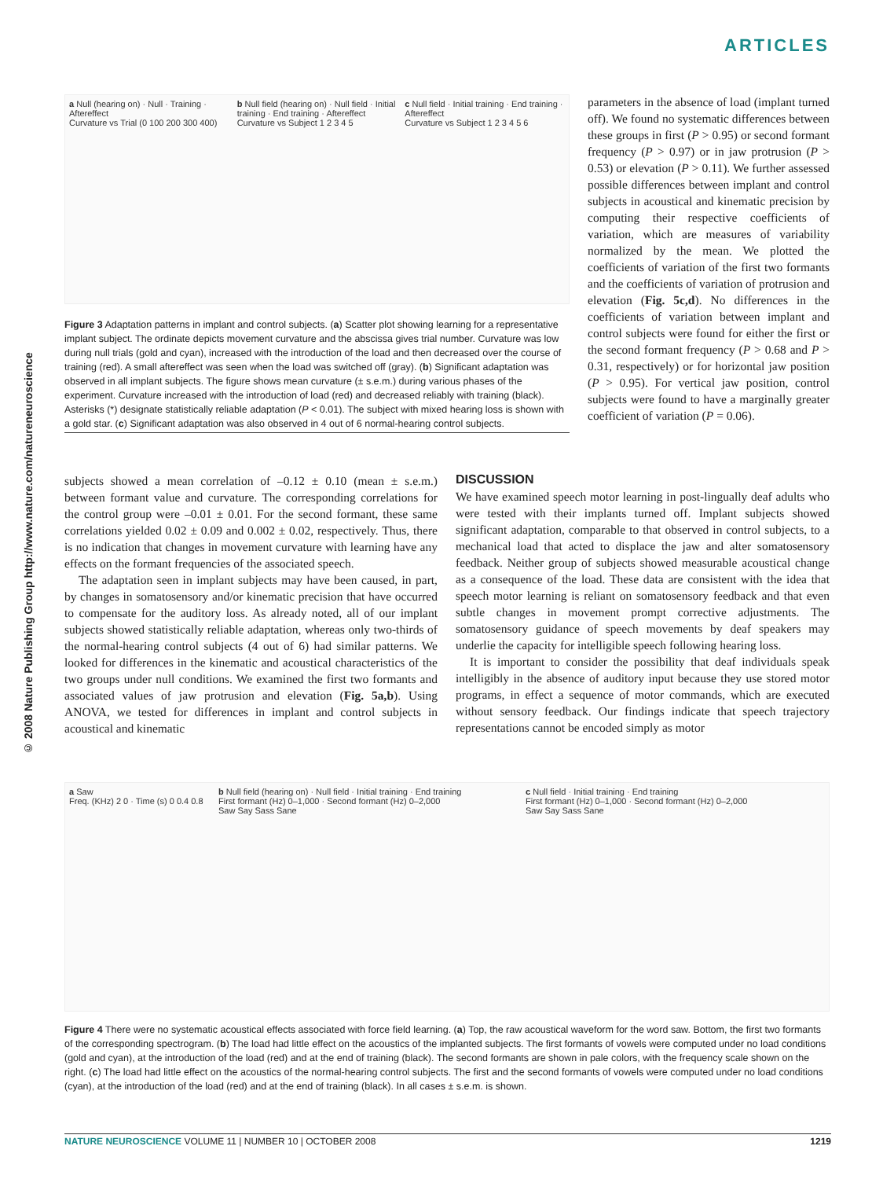ARTICLES
© 2008 Nature Publishing Group http://www.nature.com/natureneuroscience
a Null (hearing on) · Null · Training · Aftereffect
Curvature vs Trial (0 100 200 300 400)
b Null field (hearing on) · Null field · Initial training · End training · Aftereffect
Curvature vs Subject 1 2 3 4 5
c Null field · Initial training · End training · Aftereffect
Curvature vs Subject 1 2 3 4 5 6
Figure 3 Adaptation patterns in implant and control subjects. (a) Scatter plot showing learning for a representative implant subject. The ordinate depicts movement curvature and the abscissa gives trial number. Curvature was low during null trials (gold and cyan), increased with the introduction of the load and then decreased over the course of training (red). A small aftereffect was seen when the load was switched off (gray). (b) Significant adaptation was observed in all implant subjects. The figure shows mean curvature (± s.e.m.) during various phases of the experiment. Curvature increased with the introduction of load (red) and decreased reliably with training (black). Asterisks (*) designate statistically reliable adaptation (P < 0.01). The subject with mixed hearing loss is shown with a gold star. (c) Significant adaptation was also observed in 4 out of 6 normal-hearing control subjects.
parameters in the absence of load (implant turned off). We found no systematic differences between these groups in first (P > 0.95) or second formant frequency (P > 0.97) or in jaw protrusion (P > 0.53) or elevation (P > 0.11). We further assessed possible differences between implant and control subjects in acoustical and kinematic precision by computing their respective coefficients of variation, which are measures of variability normalized by the mean. We plotted the coefficients of variation of the first two formants and the coefficients of variation of protrusion and elevation (Fig. 5c,d). No differences in the coefficients of variation between implant and control subjects were found for either the first or the second formant frequency (P > 0.68 and P > 0.31, respectively) or for horizontal jaw position (P > 0.95). For vertical jaw position, control subjects were found to have a marginally greater coefficient of variation (P = 0.06).
subjects showed a mean correlation of –0.12 ± 0.10 (mean ± s.e.m.) between formant value and curvature. The corresponding correlations for the control group were –0.01 ± 0.01. For the second formant, these same correlations yielded 0.02 ± 0.09 and 0.002 ± 0.02, respectively. Thus, there is no indication that changes in movement curvature with learning have any effects on the formant frequencies of the associated speech.
The adaptation seen in implant subjects may have been caused, in part, by changes in somatosensory and/or kinematic precision that have occurred to compensate for the auditory loss. As already noted, all of our implant subjects showed statistically reliable adaptation, whereas only two-thirds of the normal-hearing control subjects (4 out of 6) had similar patterns. We looked for differences in the kinematic and acoustical characteristics of the two groups under null conditions. We examined the first two formants and associated values of jaw protrusion and elevation (Fig. 5a,b). Using ANOVA, we tested for differences in implant and control subjects in acoustical and kinematic
DISCUSSION
We have examined speech motor learning in post-lingually deaf adults who were tested with their implants turned off. Implant subjects showed significant adaptation, comparable to that observed in control subjects, to a mechanical load that acted to displace the jaw and alter somatosensory feedback. Neither group of subjects showed measurable acoustical change as a consequence of the load. These data are consistent with the idea that speech motor learning is reliant on somatosensory feedback and that even subtle changes in movement prompt corrective adjustments. The somatosensory guidance of speech movements by deaf speakers may underlie the capacity for intelligible speech following hearing loss.
It is important to consider the possibility that deaf individuals speak intelligibly in the absence of auditory input because they use stored motor programs, in effect a sequence of motor commands, which are executed without sensory feedback. Our findings indicate that speech trajectory representations cannot be encoded simply as motor
a Saw
Freq. (KHz) 2 0 · Time (s) 0 0.4 0.8
b Null field (hearing on) · Null field · Initial training · End training
First formant (Hz) 0–1,000 · Second formant (Hz) 0–2,000
Saw Say Sass Sane
c Null field · Initial training · End training
First formant (Hz) 0–1,000 · Second formant (Hz) 0–2,000
Saw Say Sass Sane
Figure 4 There were no systematic acoustical effects associated with force field learning. (a) Top, the raw acoustical waveform for the word saw. Bottom, the first two formants of the corresponding spectrogram. (b) The load had little effect on the acoustics of the implanted subjects. The first formants of vowels were computed under no load conditions (gold and cyan), at the introduction of the load (red) and at the end of training (black). The second formants are shown in pale colors, with the frequency scale shown on the right. (c) The load had little effect on the acoustics of the normal-hearing control subjects. The first and the second formants of vowels were computed under no load conditions (cyan), at the introduction of the load (red) and at the end of training (black). In all cases ± s.e.m. is shown.
NATURE NEUROSCIENCE VOLUME 11 | NUMBER 10 | OCTOBER 2008 1219